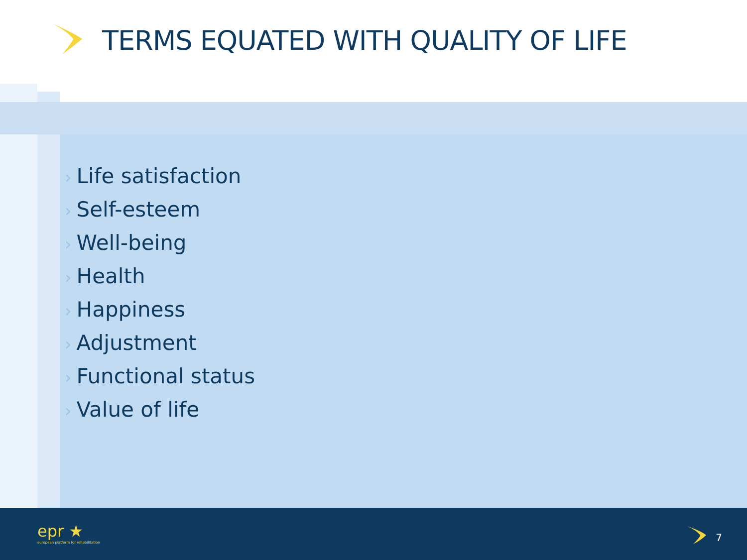TERMS EQUATED WITH QUALITY OF LIFE
› Life satisfaction
› Self-esteem
› Well-being
› Health
› Happiness
› Adjustment
› Functional status
› Value of life
epr ★
european platform for rehabilitation
7